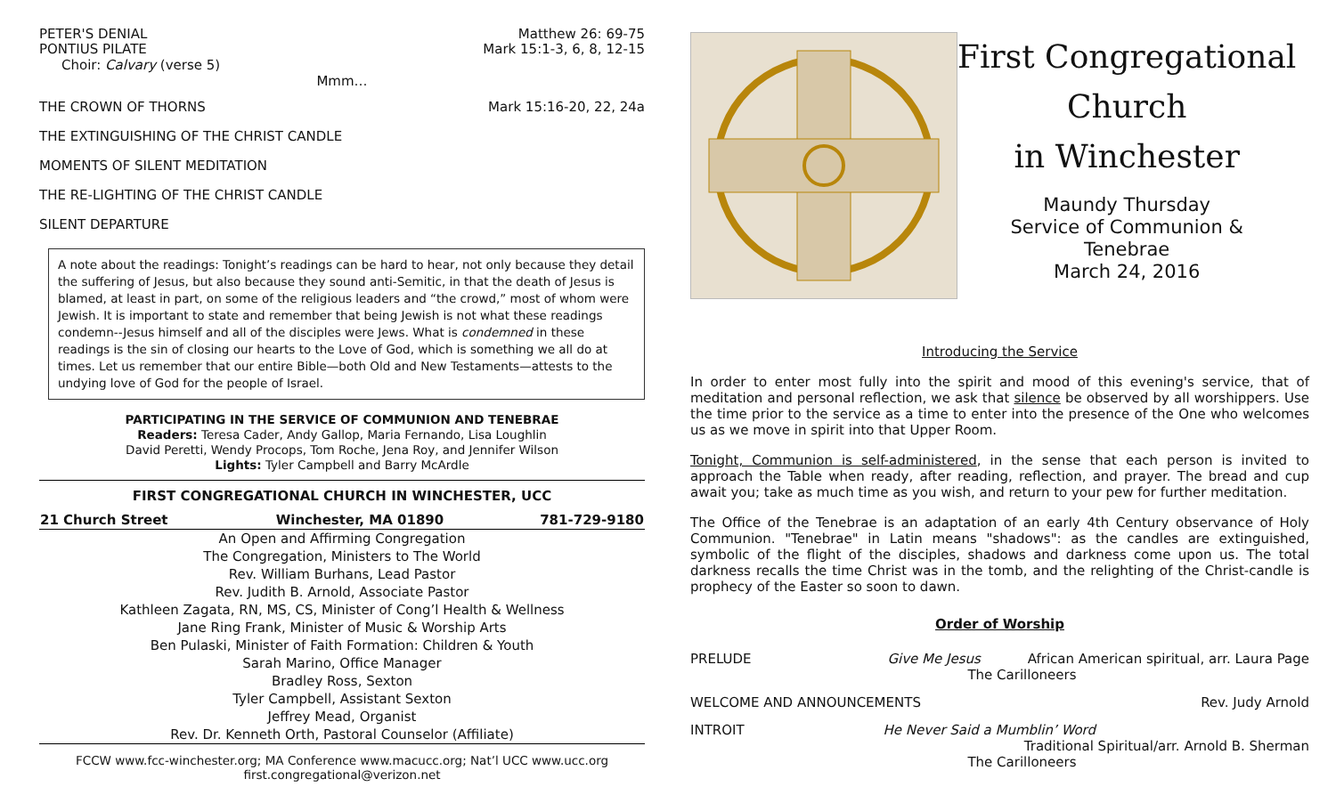PETER'S DENIAL Matthew 26: 69-75
PONTIUS PILATE Mark 15:1-3, 6, 8, 12-15
Choir: Calvary (verse 5)
Mmm…
THE CROWN OF THORNS Mark 15:16-20, 22, 24a
THE EXTINGUISHING OF THE CHRIST CANDLE
MOMENTS OF SILENT MEDITATION
THE RE-LIGHTING OF THE CHRIST CANDLE
SILENT DEPARTURE
A note about the readings: Tonight’s readings can be hard to hear, not only because they detail the suffering of Jesus, but also because they sound anti-Semitic, in that the death of Jesus is blamed, at least in part, on some of the religious leaders and “the crowd,” most of whom were Jewish. It is important to state and remember that being Jewish is not what these readings condemn--Jesus himself and all of the disciples were Jews. What is condemned in these readings is the sin of closing our hearts to the Love of God, which is something we all do at times. Let us remember that our entire Bible—both Old and New Testaments—attests to the undying love of God for the people of Israel.
PARTICIPATING IN THE SERVICE OF COMMUNION AND TENEBRAE
Readers: Teresa Cader, Andy Gallop, Maria Fernando, Lisa Loughlin
David Peretti, Wendy Procops, Tom Roche, Jena Roy, and Jennifer Wilson
Lights: Tyler Campbell and Barry McArdle
FIRST CONGREGATIONAL CHURCH IN WINCHESTER, UCC
| 21 Church Street | Winchester, MA 01890 | 781-729-9180 |
| --- | --- | --- |
An Open and Affirming Congregation
The Congregation, Ministers to The World
Rev. William Burhans, Lead Pastor
Rev. Judith B. Arnold, Associate Pastor
Kathleen Zagata, RN, MS, CS, Minister of Cong’l Health & Wellness
Jane Ring Frank, Minister of Music & Worship Arts
Ben Pulaski, Minister of Faith Formation: Children & Youth
Sarah Marino, Office Manager
Bradley Ross, Sexton
Tyler Campbell, Assistant Sexton
Jeffrey Mead, Organist
Rev. Dr. Kenneth Orth, Pastoral Counselor (Affiliate)
FCCW www.fcc-winchester.org; MA Conference www.macucc.org; Nat’l UCC www.ucc.org
first.congregational@verizon.net
First Congregational
Church
in Winchester
Maundy Thursday
Service of Communion &
Tenebrae
March 24, 2016
Introducing the Service
In order to enter most fully into the spirit and mood of this evening's service, that of meditation and personal reflection, we ask that silence be observed by all worshippers. Use the time prior to the service as a time to enter into the presence of the One who welcomes us as we move in spirit into that Upper Room.
Tonight, Communion is self-administered, in the sense that each person is invited to approach the Table when ready, after reading, reflection, and prayer. The bread and cup await you; take as much time as you wish, and return to your pew for further meditation.
The Office of the Tenebrae is an adaptation of an early 4th Century observance of Holy Communion. "Tenebrae" in Latin means "shadows": as the candles are extinguished, symbolic of the flight of the disciples, shadows and darkness come upon us. The total darkness recalls the time Christ was in the tomb, and the relighting of the Christ-candle is prophecy of the Easter so soon to dawn.
Order of Worship
PRELUDE Give Me Jesus African American spiritual, arr. Laura Page
The Carilloneers
WELCOME AND ANNOUNCEMENTS Rev. Judy Arnold
INTROIT He Never Said a Mumblin’ Word
Traditional Spiritual/arr. Arnold B. Sherman
The Carilloneers